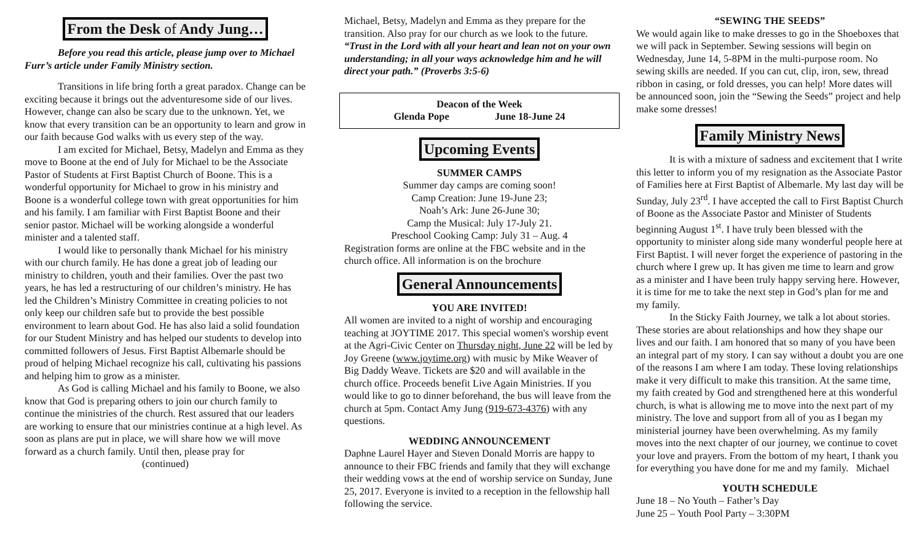From the Desk of Andy Jung…
Before you read this article, please jump over to Michael Furr’s article under Family Ministry section.
Transitions in life bring forth a great paradox. Change can be exciting because it brings out the adventuresome side of our lives. However, change can also be scary due to the unknown. Yet, we know that every transition can be an opportunity to learn and grow in our faith because God walks with us every step of the way.
I am excited for Michael, Betsy, Madelyn and Emma as they move to Boone at the end of July for Michael to be the Associate Pastor of Students at First Baptist Church of Boone. This is a wonderful opportunity for Michael to grow in his ministry and Boone is a wonderful college town with great opportunities for him and his family. I am familiar with First Baptist Boone and their senior pastor. Michael will be working alongside a wonderful minister and a talented staff.
I would like to personally thank Michael for his ministry with our church family. He has done a great job of leading our ministry to children, youth and their families. Over the past two years, he has led a restructuring of our children’s ministry. He has led the Children’s Ministry Committee in creating policies to not only keep our children safe but to provide the best possible environment to learn about God. He has also laid a solid foundation for our Student Ministry and has helped our students to develop into committed followers of Jesus. First Baptist Albemarle should be proud of helping Michael recognize his call, cultivating his passions and helping him to grow as a minister.
As God is calling Michael and his family to Boone, we also know that God is preparing others to join our church family to continue the ministries of the church. Rest assured that our leaders are working to ensure that our ministries continue at a high level. As soon as plans are put in place, we will share how we will move forward as a church family. Until then, please pray for
(continued)
Michael, Betsy, Madelyn and Emma as they prepare for the transition. Also pray for our church as we look to the future.
“Trust in the Lord with all your heart and lean not on your own understanding; in all your ways acknowledge him and he will direct your path.” (Proverbs 3:5-6)
Deacon of the Week
Glenda Pope June 18-June 24
Upcoming Events
SUMMER CAMPS
Summer day camps are coming soon!
Camp Creation: June 19-June 23;
Noah’s Ark: June 26-June 30;
Camp the Musical: July 17-July 21.
Preschool Cooking Camp: July 31 – Aug. 4
Registration forms are online at the FBC website and in the church office. All information is on the brochure
General Announcements
YOU ARE INVITED!
All women are invited to a night of worship and encouraging teaching at JOYTIME 2017. This special women's worship event at the Agri-Civic Center on Thursday night, June 22 will be led by Joy Greene (www.joytime.org) with music by Mike Weaver of Big Daddy Weave. Tickets are $20 and will available in the church office. Proceeds benefit Live Again Ministries. If you would like to go to dinner beforehand, the bus will leave from the church at 5pm. Contact Amy Jung (919-673-4376) with any questions.
WEDDING ANNOUNCEMENT
Daphne Laurel Hayer and Steven Donald Morris are happy to announce to their FBC friends and family that they will exchange their wedding vows at the end of worship service on Sunday, June 25, 2017. Everyone is invited to a reception in the fellowship hall following the service.
“SEWING THE SEEDS”
We would again like to make dresses to go in the Shoeboxes that we will pack in September. Sewing sessions will begin on Wednesday, June 14, 5-8PM in the multi-purpose room. No sewing skills are needed. If you can cut, clip, iron, sew, thread ribbon in casing, or fold dresses, you can help! More dates will be announced soon, join the “Sewing the Seeds” project and help make some dresses!
Family Ministry News
It is with a mixture of sadness and excitement that I write this letter to inform you of my resignation as the Associate Pastor of Families here at First Baptist of Albemarle. My last day will be Sunday, July 23<sup>rd</sup>. I have accepted the call to First Baptist Church of Boone as the Associate Pastor and Minister of Students beginning August 1<sup>st</sup>. I have truly been blessed with the opportunity to minister along side many wonderful people here at First Baptist. I will never forget the experience of pastoring in the church where I grew up. It has given me time to learn and grow as a minister and I have been truly happy serving here. However, it is time for me to take the next step in God’s plan for me and my family.
In the Sticky Faith Journey, we talk a lot about stories. These stories are about relationships and how they shape our lives and our faith. I am honored that so many of you have been an integral part of my story. I can say without a doubt you are one of the reasons I am where I am today. These loving relationships make it very difficult to make this transition. At the same time, my faith created by God and strengthened here at this wonderful church, is what is allowing me to move into the next part of my ministry. The love and support from all of you as I began my ministerial journey have been overwhelming. As my family moves into the next chapter of our journey, we continue to covet your love and prayers. From the bottom of my heart, I thank you for everything you have done for me and my family. Michael
YOUTH SCHEDULE
June 18 – No Youth – Father’s Day
June 25 – Youth Pool Party – 3:30PM